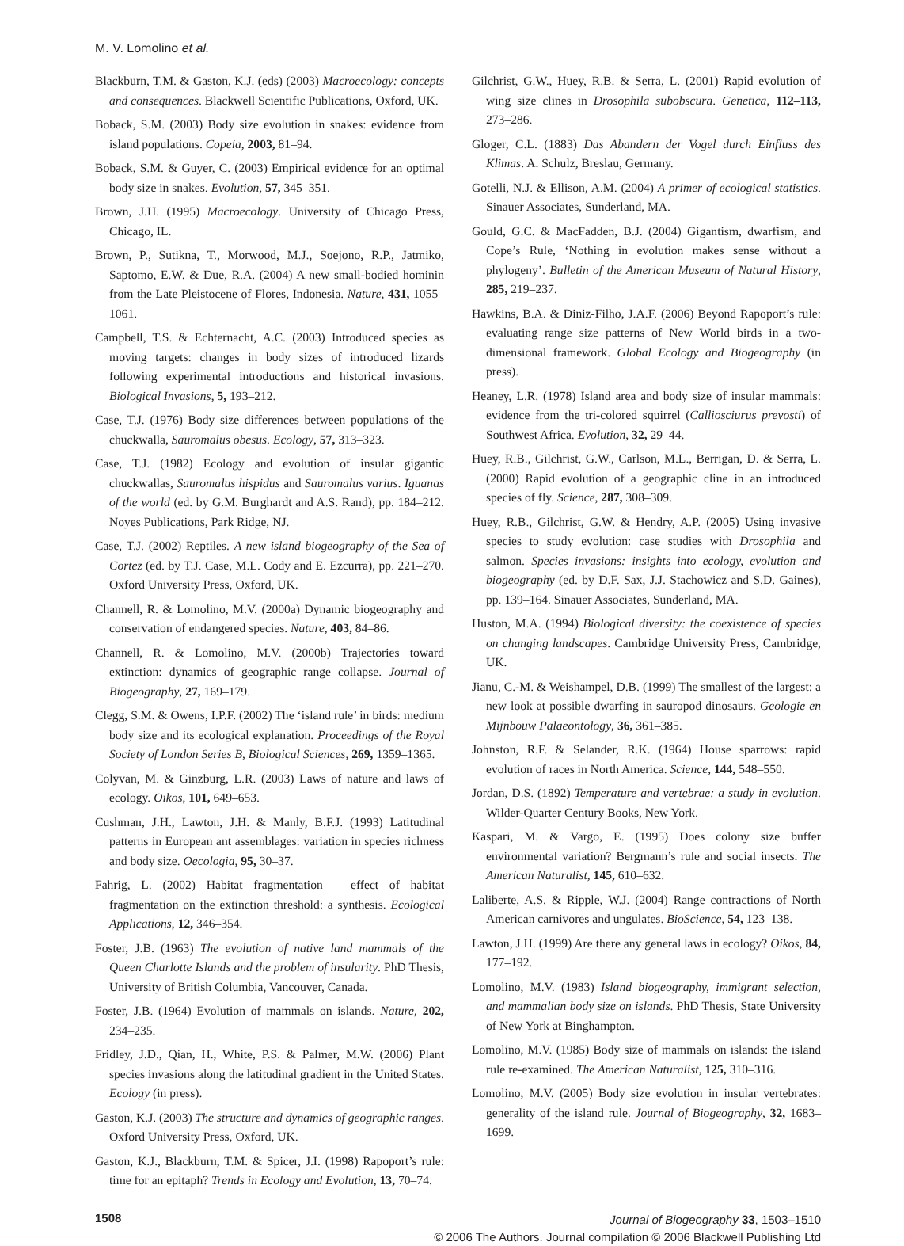M. V. Lomolino et al.
Blackburn, T.M. & Gaston, K.J. (eds) (2003) Macroecology: concepts and consequences. Blackwell Scientific Publications, Oxford, UK.
Boback, S.M. (2003) Body size evolution in snakes: evidence from island populations. Copeia, 2003, 81–94.
Boback, S.M. & Guyer, C. (2003) Empirical evidence for an optimal body size in snakes. Evolution, 57, 345–351.
Brown, J.H. (1995) Macroecology. University of Chicago Press, Chicago, IL.
Brown, P., Sutikna, T., Morwood, M.J., Soejono, R.P., Jatmiko, Saptomo, E.W. & Due, R.A. (2004) A new small-bodied hominin from the Late Pleistocene of Flores, Indonesia. Nature, 431, 1055–1061.
Campbell, T.S. & Echternacht, A.C. (2003) Introduced species as moving targets: changes in body sizes of introduced lizards following experimental introductions and historical invasions. Biological Invasions, 5, 193–212.
Case, T.J. (1976) Body size differences between populations of the chuckwalla, Sauromalus obesus. Ecology, 57, 313–323.
Case, T.J. (1982) Ecology and evolution of insular gigantic chuckwallas, Sauromalus hispidus and Sauromalus varius. Iguanas of the world (ed. by G.M. Burghardt and A.S. Rand), pp. 184–212. Noyes Publications, Park Ridge, NJ.
Case, T.J. (2002) Reptiles. A new island biogeography of the Sea of Cortez (ed. by T.J. Case, M.L. Cody and E. Ezcurra), pp. 221–270. Oxford University Press, Oxford, UK.
Channell, R. & Lomolino, M.V. (2000a) Dynamic biogeography and conservation of endangered species. Nature, 403, 84–86.
Channell, R. & Lomolino, M.V. (2000b) Trajectories toward extinction: dynamics of geographic range collapse. Journal of Biogeography, 27, 169–179.
Clegg, S.M. & Owens, I.P.F. (2002) The ‘island rule’ in birds: medium body size and its ecological explanation. Proceedings of the Royal Society of London Series B, Biological Sciences, 269, 1359–1365.
Colyvan, M. & Ginzburg, L.R. (2003) Laws of nature and laws of ecology. Oikos, 101, 649–653.
Cushman, J.H., Lawton, J.H. & Manly, B.F.J. (1993) Latitudinal patterns in European ant assemblages: variation in species richness and body size. Oecologia, 95, 30–37.
Fahrig, L. (2002) Habitat fragmentation – effect of habitat fragmentation on the extinction threshold: a synthesis. Ecological Applications, 12, 346–354.
Foster, J.B. (1963) The evolution of native land mammals of the Queen Charlotte Islands and the problem of insularity. PhD Thesis, University of British Columbia, Vancouver, Canada.
Foster, J.B. (1964) Evolution of mammals on islands. Nature, 202, 234–235.
Fridley, J.D., Qian, H., White, P.S. & Palmer, M.W. (2006) Plant species invasions along the latitudinal gradient in the United States. Ecology (in press).
Gaston, K.J. (2003) The structure and dynamics of geographic ranges. Oxford University Press, Oxford, UK.
Gaston, K.J., Blackburn, T.M. & Spicer, J.I. (1998) Rapoport’s rule: time for an epitaph? Trends in Ecology and Evolution, 13, 70–74.
Gilchrist, G.W., Huey, R.B. & Serra, L. (2001) Rapid evolution of wing size clines in Drosophila subobscura. Genetica, 112–113, 273–286.
Gloger, C.L. (1883) Das Abandern der Vogel durch Einfluss des Klimas. A. Schulz, Breslau, Germany.
Gotelli, N.J. & Ellison, A.M. (2004) A primer of ecological statistics. Sinauer Associates, Sunderland, MA.
Gould, G.C. & MacFadden, B.J. (2004) Gigantism, dwarfism, and Cope’s Rule, ‘Nothing in evolution makes sense without a phylogeny’. Bulletin of the American Museum of Natural History, 285, 219–237.
Hawkins, B.A. & Diniz-Filho, J.A.F. (2006) Beyond Rapoport’s rule: evaluating range size patterns of New World birds in a two-dimensional framework. Global Ecology and Biogeography (in press).
Heaney, L.R. (1978) Island area and body size of insular mammals: evidence from the tri-colored squirrel (Calliosciurus prevosti) of Southwest Africa. Evolution, 32, 29–44.
Huey, R.B., Gilchrist, G.W., Carlson, M.L., Berrigan, D. & Serra, L. (2000) Rapid evolution of a geographic cline in an introduced species of fly. Science, 287, 308–309.
Huey, R.B., Gilchrist, G.W. & Hendry, A.P. (2005) Using invasive species to study evolution: case studies with Drosophila and salmon. Species invasions: insights into ecology, evolution and biogeography (ed. by D.F. Sax, J.J. Stachowicz and S.D. Gaines), pp. 139–164. Sinauer Associates, Sunderland, MA.
Huston, M.A. (1994) Biological diversity: the coexistence of species on changing landscapes. Cambridge University Press, Cambridge, UK.
Jianu, C.-M. & Weishampel, D.B. (1999) The smallest of the largest: a new look at possible dwarfing in sauropod dinosaurs. Geologie en Mijnbouw Palaeontology, 36, 361–385.
Johnston, R.F. & Selander, R.K. (1964) House sparrows: rapid evolution of races in North America. Science, 144, 548–550.
Jordan, D.S. (1892) Temperature and vertebrae: a study in evolution. Wilder-Quarter Century Books, New York.
Kaspari, M. & Vargo, E. (1995) Does colony size buffer environmental variation? Bergmann’s rule and social insects. The American Naturalist, 145, 610–632.
Laliberte, A.S. & Ripple, W.J. (2004) Range contractions of North American carnivores and ungulates. BioScience, 54, 123–138.
Lawton, J.H. (1999) Are there any general laws in ecology? Oikos, 84, 177–192.
Lomolino, M.V. (1983) Island biogeography, immigrant selection, and mammalian body size on islands. PhD Thesis, State University of New York at Binghampton.
Lomolino, M.V. (1985) Body size of mammals on islands: the island rule re-examined. The American Naturalist, 125, 310–316.
Lomolino, M.V. (2005) Body size evolution in insular vertebrates: generality of the island rule. Journal of Biogeography, 32, 1683–1699.
1508
Journal of Biogeography 33, 1503–1510
© 2006 The Authors. Journal compilation © 2006 Blackwell Publishing Ltd